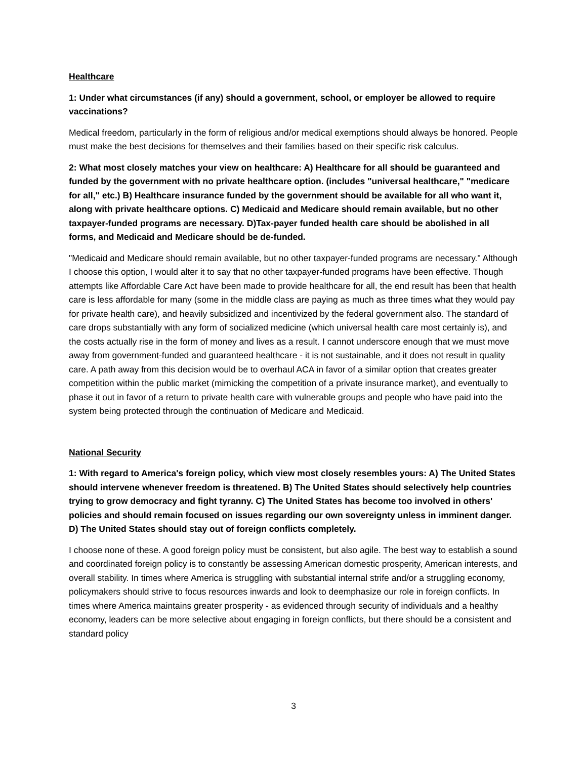Healthcare
1: Under what circumstances (if any) should a government, school, or employer be allowed to require vaccinations?
Medical freedom, particularly in the form of religious and/or medical exemptions should always be honored. People must make the best decisions for themselves and their families based on their specific risk calculus.
2: What most closely matches your view on healthcare: A) Healthcare for all should be guaranteed and funded by the government with no private healthcare option. (includes "universal healthcare," "medicare for all," etc.) B) Healthcare insurance funded by the government should be available for all who want it, along with private healthcare options. C) Medicaid and Medicare should remain available, but no other taxpayer-funded programs are necessary. D)Tax-payer funded health care should be abolished in all forms, and Medicaid and Medicare should be de-funded.
"Medicaid and Medicare should remain available, but no other taxpayer-funded programs are necessary." Although I choose this option, I would alter it to say that no other taxpayer-funded programs have been effective. Though attempts like Affordable Care Act have been made to provide healthcare for all, the end result has been that health care is less affordable for many (some in the middle class are paying as much as three times what they would pay for private health care), and heavily subsidized and incentivized by the federal government also. The standard of care drops substantially with any form of socialized medicine (which universal health care most certainly is), and the costs actually rise in the form of money and lives as a result. I cannot underscore enough that we must move away from government-funded and guaranteed healthcare - it is not sustainable, and it does not result in quality care. A path away from this decision would be to overhaul ACA in favor of a similar option that creates greater competition within the public market (mimicking the competition of a private insurance market), and eventually to phase it out in favor of a return to private health care with vulnerable groups and people who have paid into the system being protected through the continuation of Medicare and Medicaid.
National Security
1: With regard to America's foreign policy, which view most closely resembles yours: A) The United States should intervene whenever freedom is threatened. B) The United States should selectively help countries trying to grow democracy and fight tyranny. C) The United States has become too involved in others' policies and should remain focused on issues regarding our own sovereignty unless in imminent danger. D) The United States should stay out of foreign conflicts completely.
I choose none of these. A good foreign policy must be consistent, but also agile. The best way to establish a sound and coordinated foreign policy is to constantly be assessing American domestic prosperity, American interests, and overall stability. In times where America is struggling with substantial internal strife and/or a struggling economy, policymakers should strive to focus resources inwards and look to deemphasize our role in foreign conflicts. In times where America maintains greater prosperity - as evidenced through security of individuals and a healthy economy, leaders can be more selective about engaging in foreign conflicts, but there should be a consistent and standard policy
3